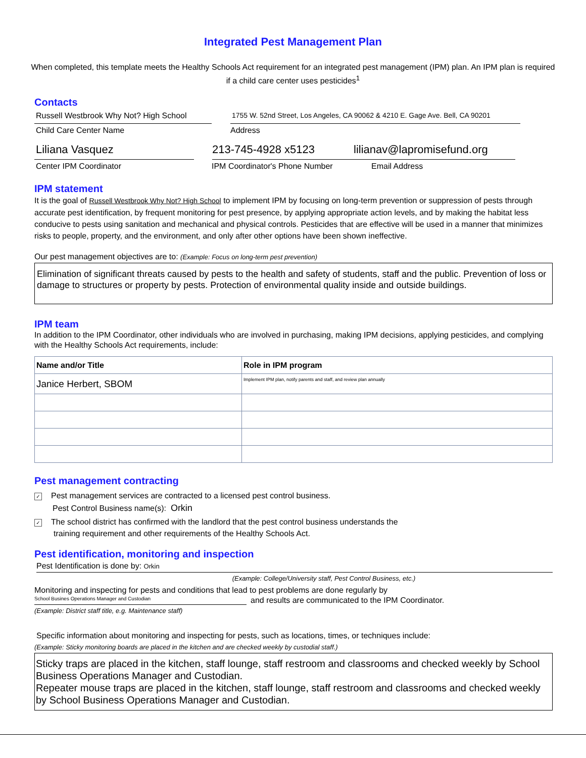Integrated Pest Management Plan
When completed, this template meets the Healthy Schools Act requirement for an integrated pest management (IPM) plan. An IPM plan is required if a child care center uses pesticides<sup>1</sup>
Contacts
Russell Westbrook Why Not? High School
1755 W. 52nd Street, Los Angeles, CA 90062 & 4210 E. Gage Ave. Bell, CA 90201
Child Care Center Name Address
Liliana Vasquez 213-745-4928 x5123 lilianav@lapromisefund.org
Center IPM Coordinator IPM Coordinator's Phone Number Email Address
IPM statement
It is the goal of Russell Westbrook Why Not? High School to implement IPM by focusing on long-term prevention or suppression of pests through accurate pest identification, by frequent monitoring for pest presence, by applying appropriate action levels, and by making the habitat less conducive to pests using sanitation and mechanical and physical controls. Pesticides that are effective will be used in a manner that minimizes risks to people, property, and the environment, and only after other options have been shown ineffective.
Our pest management objectives are to: (Example: Focus on long-term pest prevention)
Elimination of significant threats caused by pests to the health and safety of students, staff and the public. Prevention of loss or damage to structures or property by pests. Protection of environmental quality inside and outside buildings.
IPM team
In addition to the IPM Coordinator, other individuals who are involved in purchasing, making IPM decisions, applying pesticides, and complying with the Healthy Schools Act requirements, include:
| Name and/or Title | Role in IPM program |
| --- | --- |
| Janice Herbert, SBOM | Implement IPM plan, notify parents and staff, and review plan annually |
Pest management contracting
✓ Pest management services are contracted to a licensed pest control business.
Pest Control Business name(s): Orkin
✓ The school district has confirmed with the landlord that the pest control business understands the
training requirement and other requirements of the Healthy Schools Act.
Pest identification, monitoring and inspection
Pest Identification is done by: Orkin
(Example: College/University staff, Pest Control Business, etc.)
Monitoring and inspecting for pests and conditions that lead to pest problems are done regularly by
School Busines Operations Manager and Custodian
and results are communicated to the IPM Coordinator.
(Example: District staff title, e.g. Maintenance staff)
Specific information about monitoring and inspecting for pests, such as locations, times, or techniques include:
(Example: Sticky monitoring boards are placed in the kitchen and are checked weekly by custodial staff.)
Sticky traps are placed in the kitchen, staff lounge, staff restroom and classrooms and checked weekly by School Business Operations Manager and Custodian.
Repeater mouse traps are placed in the kitchen, staff lounge, staff restroom and classrooms and checked weekly by School Business Operations Manager and Custodian.